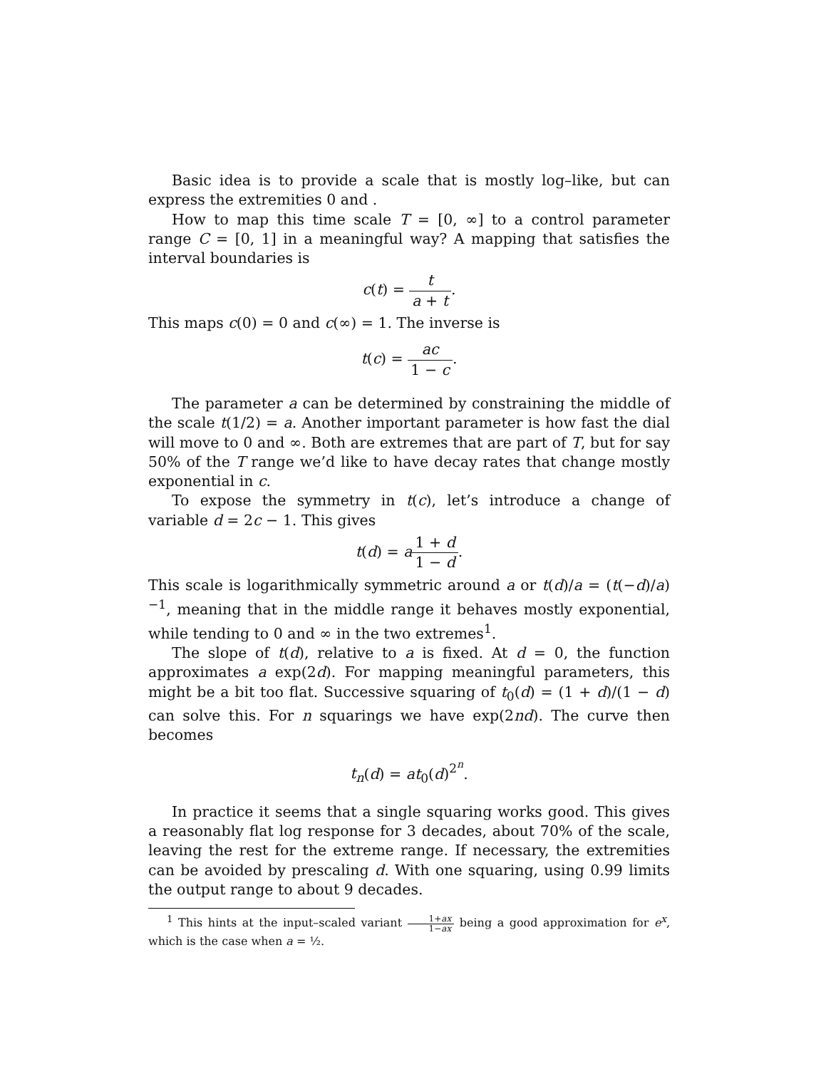Basic idea is to provide a scale that is mostly log–like, but can express the extremities 0 and .
How to map this time scale T = [0, ∞] to a control parameter range C = [0, 1] in a meaningful way? A mapping that satisfies the interval boundaries is
c(t) = t a + t.
This maps c(0) = 0 and c(∞) = 1. The inverse is
t(c) = ac 1 − c.
The parameter a can be determined by constraining the middle of the scale t(1/2) = a. Another important parameter is how fast the dial will move to 0 and ∞. Both are extremes that are part of T, but for say 50% of the T range we’d like to have decay rates that change mostly exponential in c.
To expose the symmetry in t(c), let’s introduce a change of variable d = 2c − 1. This gives
t(d) = a 1 + d 1 − d.
This scale is logarithmically symmetric around a or t(d)/a = (t(−d)/a)<sup>−1</sup>, meaning that in the middle range it behaves mostly exponential, while tending to 0 and ∞ in the two extremes<sup>1</sup>.
The slope of t(d), relative to a is fixed. At d = 0, the function approximates a exp(2d). For mapping meaningful parameters, this might be a bit too flat. Successive squaring of t<sub>0</sub>(d) = (1 + d)/(1 − d) can solve this. For n squarings we have exp(2nd). The curve then becomes
t<sub>n</sub>(d) = at<sub>0</sub>(d)<sup>2<sup>n</sup></sup>.
In practice it seems that a single squaring works good. This gives a reasonably flat log response for 3 decades, about 70% of the scale, leaving the rest for the extreme range. If necessary, the extremities can be avoided by prescaling d. With one squaring, using 0.99 limits the output range to about 9 decades.
<sup>1</sup> This hints at the input–scaled variant 1+ax 1−ax being a good approximation for e<sup>x</sup>, which is the case when a = ½.